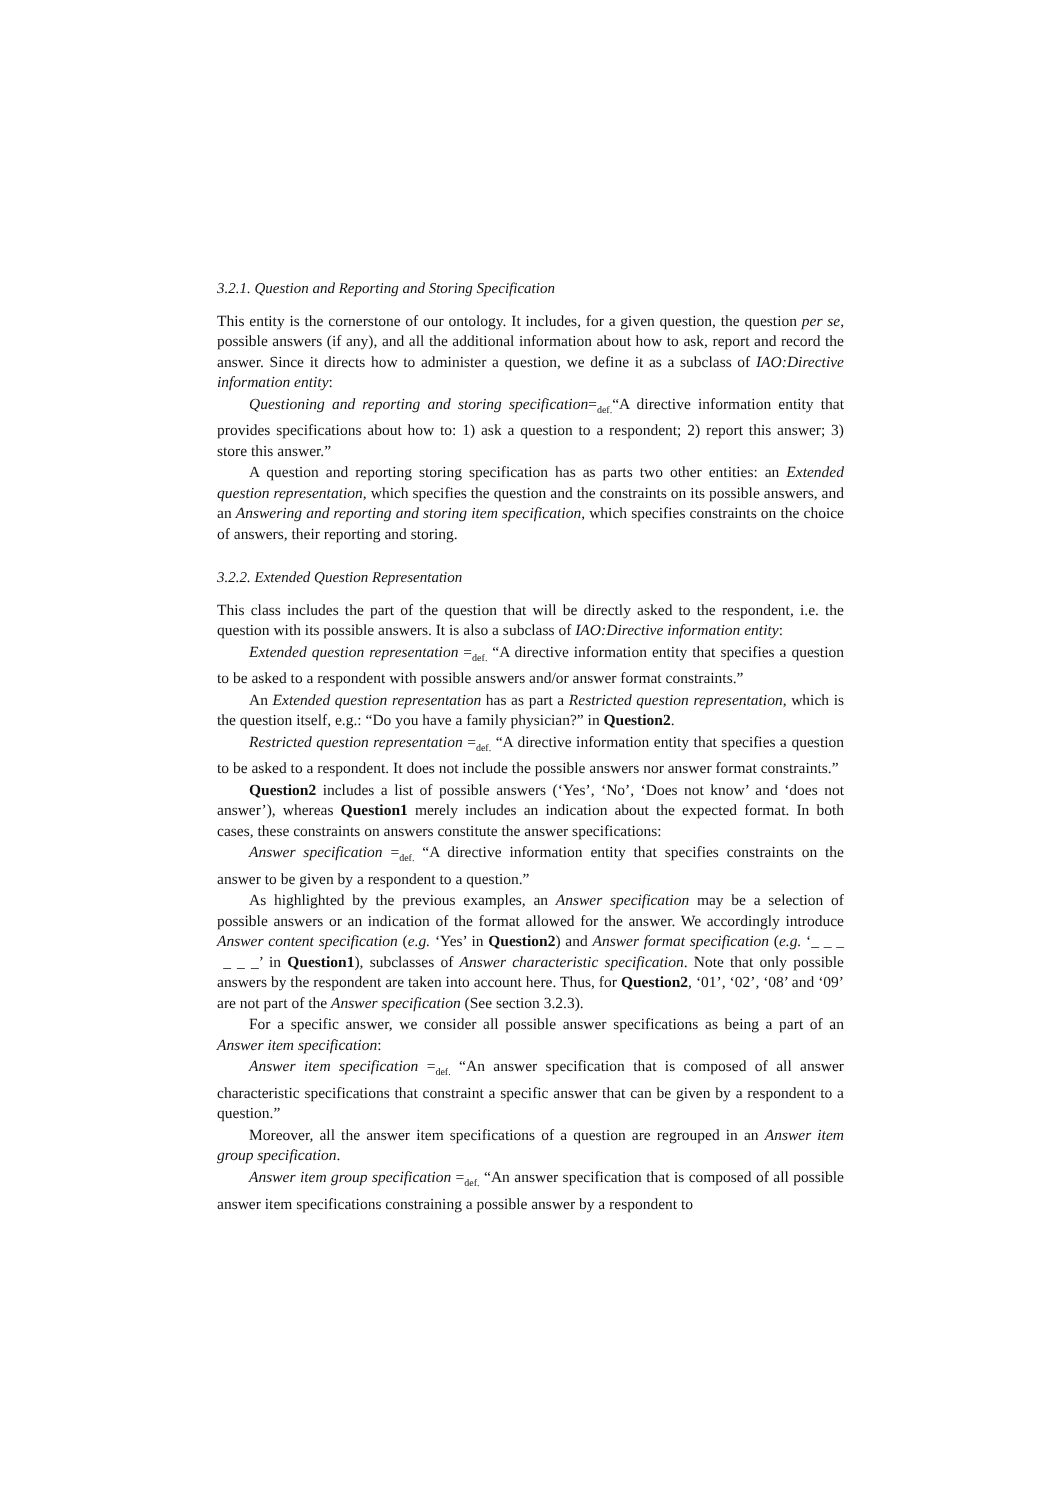3.2.1. Question and Reporting and Storing Specification
This entity is the cornerstone of our ontology. It includes, for a given question, the question per se, possible answers (if any), and all the additional information about how to ask, report and record the answer. Since it directs how to administer a question, we define it as a subclass of IAO:Directive information entity:
Questioning and reporting and storing specification=<sub>def.</sub>“A directive information entity that provides specifications about how to: 1) ask a question to a respondent; 2) report this answer; 3) store this answer.”
A question and reporting storing specification has as parts two other entities: an Extended question representation, which specifies the question and the constraints on its possible answers, and an Answering and reporting and storing item specification, which specifies constraints on the choice of answers, their reporting and storing.
3.2.2. Extended Question Representation
This class includes the part of the question that will be directly asked to the respondent, i.e. the question with its possible answers. It is also a subclass of IAO:Directive information entity:
Extended question representation =<sub>def.</sub> “A directive information entity that specifies a question to be asked to a respondent with possible answers and/or answer format constraints.”
An Extended question representation has as part a Restricted question representation, which is the question itself, e.g.: “Do you have a family physician?” in Question2.
Restricted question representation =<sub>def.</sub> “A directive information entity that specifies a question to be asked to a respondent. It does not include the possible answers nor answer format constraints.”
Question2 includes a list of possible answers (‘Yes’, ‘No’, ‘Does not know’ and ‘does not answer’), whereas Question1 merely includes an indication about the expected format. In both cases, these constraints on answers constitute the answer specifications:
Answer specification =<sub>def.</sub> “A directive information entity that specifies constraints on the answer to be given by a respondent to a question.”
As highlighted by the previous examples, an Answer specification may be a selection of possible answers or an indication of the format allowed for the answer. We accordingly introduce Answer content specification (e.g. ‘Yes’ in Question2) and Answer format specification (e.g. ‘_ _ _ _ _ _’ in Question1), subclasses of Answer characteristic specification. Note that only possible answers by the respondent are taken into account here. Thus, for Question2, ‘01’, ‘02’, ‘08’ and ‘09’ are not part of the Answer specification (See section 3.2.3).
For a specific answer, we consider all possible answer specifications as being a part of an Answer item specification:
Answer item specification =<sub>def.</sub> “An answer specification that is composed of all answer characteristic specifications that constraint a specific answer that can be given by a respondent to a question.”
Moreover, all the answer item specifications of a question are regrouped in an Answer item group specification.
Answer item group specification =<sub>def.</sub> “An answer specification that is composed of all possible answer item specifications constraining a possible answer by a respondent to